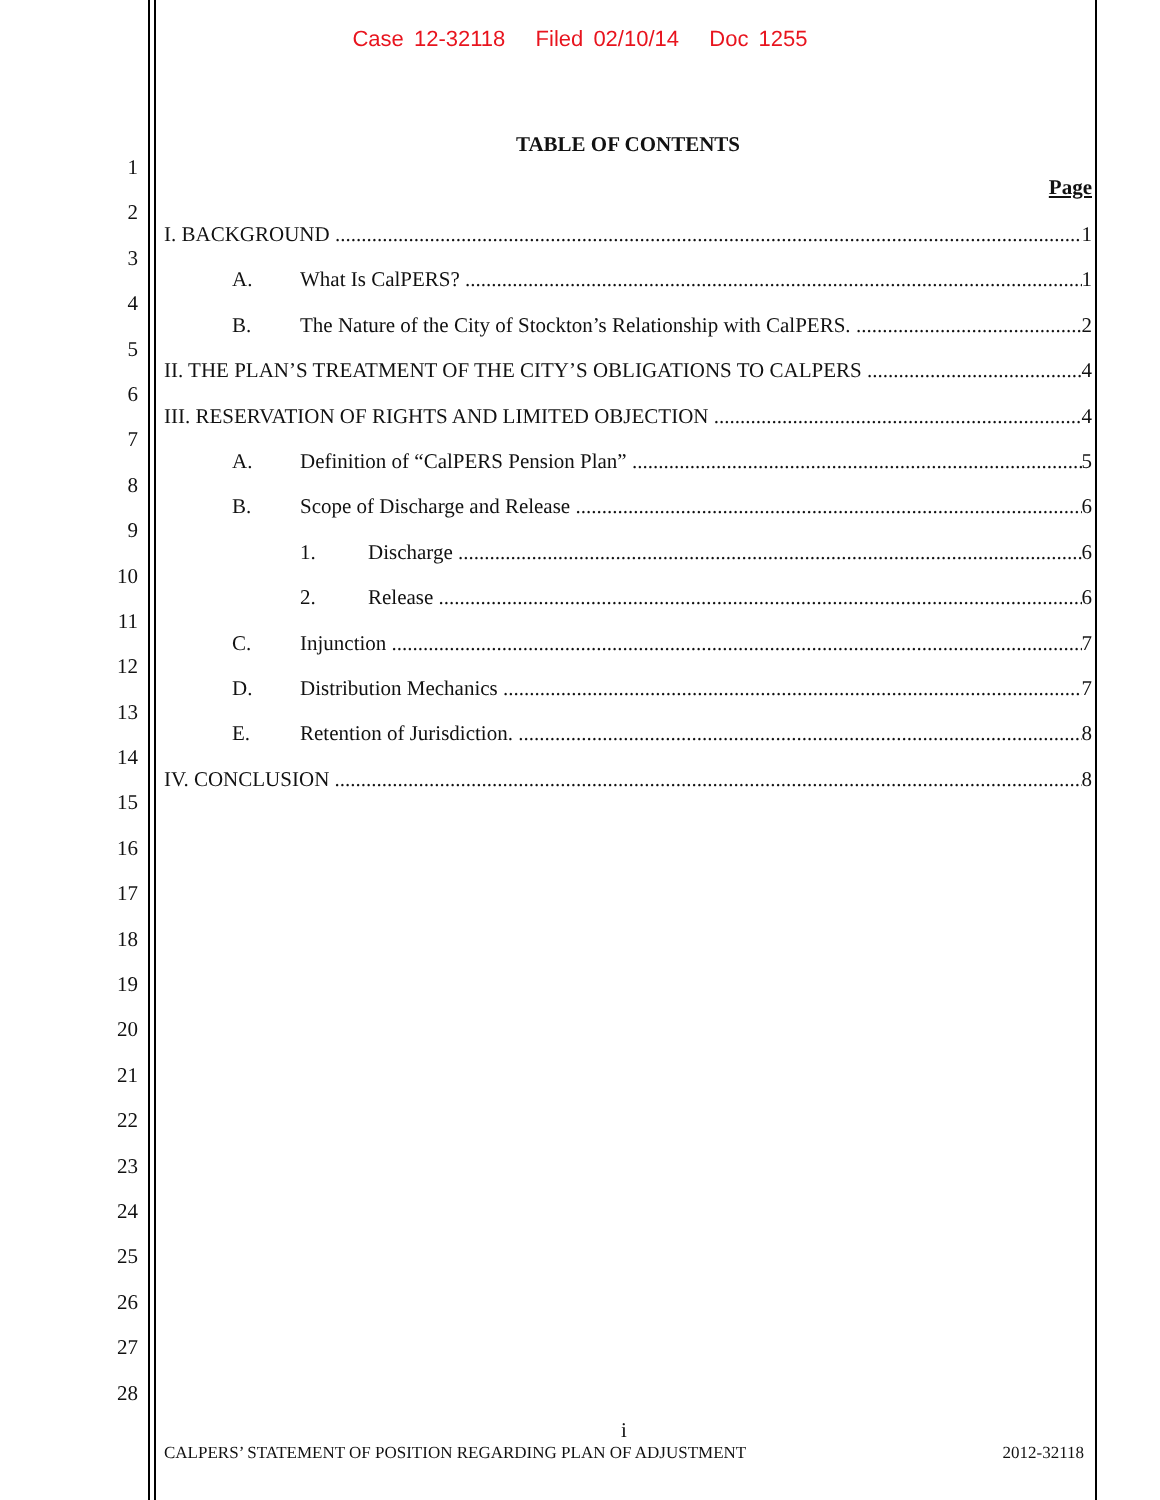Case 12-32118 Filed 02/10/14 Doc 1255
1
2
3
4
5
6
7
8
9
10
11
12
13
14
15
16
17
18
19
20
21
22
23
24
25
26
27
28
TABLE OF CONTENTS
Page
I. BACKGROUND 1
A. What Is CalPERS? 1
B. The Nature of the City of Stockton’s Relationship with CalPERS. 2
II. THE PLAN’S TREATMENT OF THE CITY’S OBLIGATIONS TO CALPERS 4
III. RESERVATION OF RIGHTS AND LIMITED OBJECTION 4
A. Definition of “CalPERS Pension Plan” 5
B. Scope of Discharge and Release 6
1. Discharge 6
2. Release 6
C. Injunction 7
D. Distribution Mechanics 7
E. Retention of Jurisdiction. 8
IV. CONCLUSION 8
i
CALPERS’ STATEMENT OF POSITION REGARDING PLAN OF ADJUSTMENT 2012-32118